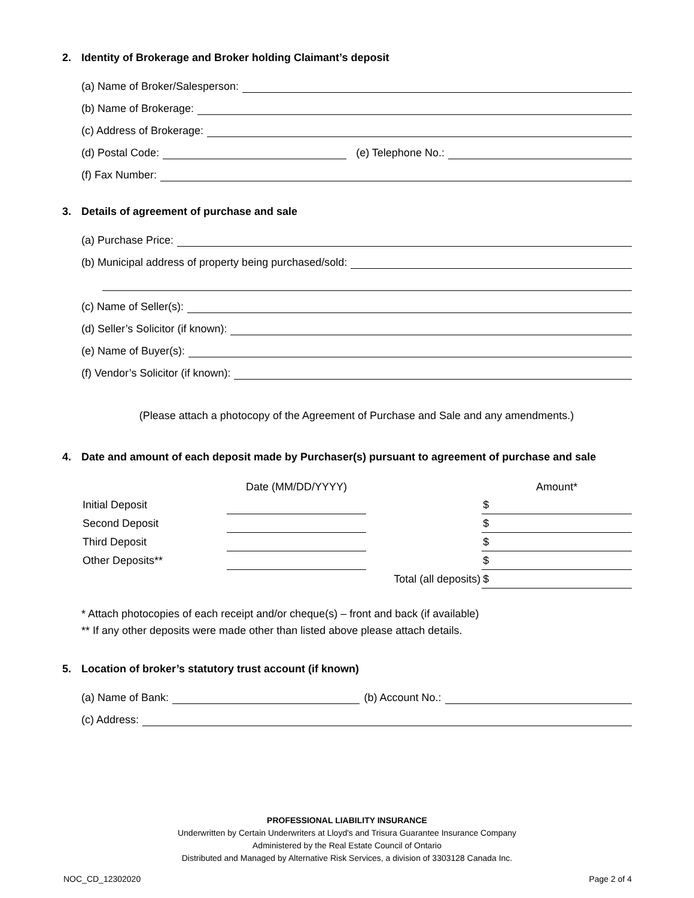2. Identity of Brokerage and Broker holding Claimant’s deposit
(a) Name of Broker/Salesperson:
(b) Name of Brokerage:
(c) Address of Brokerage:
(d) Postal Code: (e) Telephone No.:
(f) Fax Number:
3. Details of agreement of purchase and sale
(a) Purchase Price:
(b) Municipal address of property being purchased/sold:
(c) Name of Seller(s):
(d) Seller’s Solicitor (if known):
(e) Name of Buyer(s):
(f) Vendor’s Solicitor (if known):
(Please attach a photocopy of the Agreement of Purchase and Sale and any amendments.)
4. Date and amount of each deposit made by Purchaser(s) pursuant to agreement of purchase and sale
| | Date (MM/DD/YYYY) | | Amount* |
| --- | --- | --- | --- |
| Initial Deposit | | | $ |
| Second Deposit | | | $ |
| Third Deposit | | | $ |
| Other Deposits** | | | $ |
| | | Total (all deposits) | $ |
* Attach photocopies of each receipt and/or cheque(s) – front and back (if available)
** If any other deposits were made other than listed above please attach details.
5. Location of broker’s statutory trust account (if known)
(a) Name of Bank: (b) Account No.:
(c) Address:
PROFESSIONAL LIABILITY INSURANCE
Underwritten by Certain Underwriters at Lloyd's and Trisura Guarantee Insurance Company
Administered by the Real Estate Council of Ontario
Distributed and Managed by Alternative Risk Services, a division of 3303128 Canada Inc.
NOC_CD_12302020 Page 2 of 4